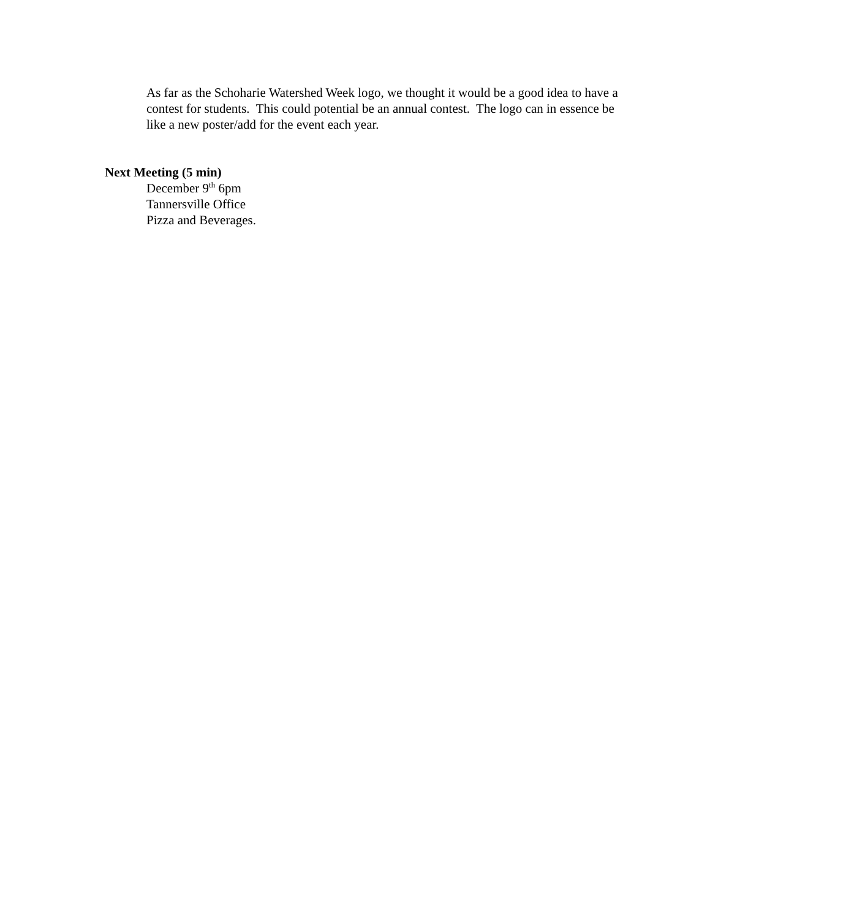As far as the Schoharie Watershed Week logo, we thought it would be a good idea to have a contest for students. This could potential be an annual contest. The logo can in essence be like a new poster/add for the event each year.
Next Meeting (5 min)
December 9<sup>th</sup> 6pm
Tannersville Office
Pizza and Beverages.